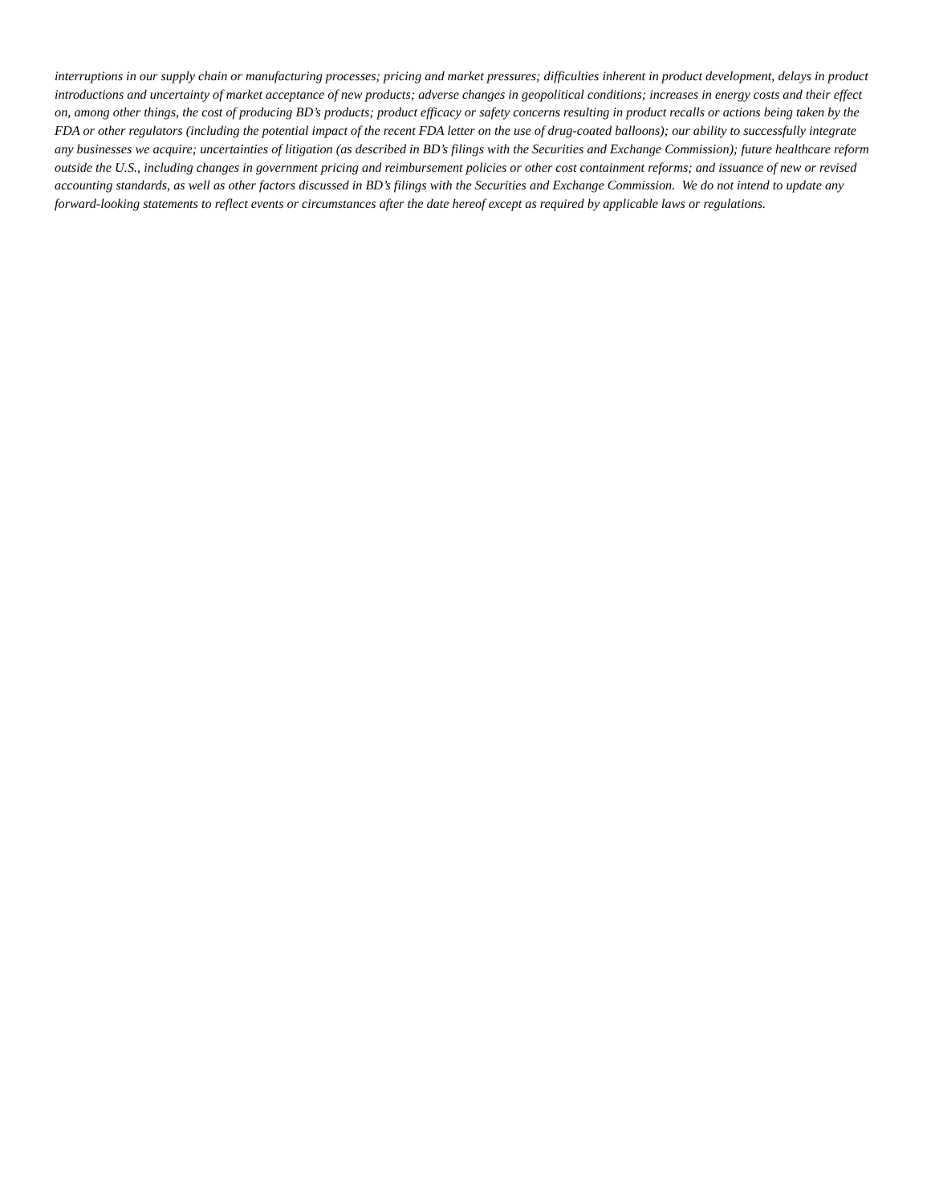interruptions in our supply chain or manufacturing processes; pricing and market pressures; difficulties inherent in product development, delays in product introductions and uncertainty of market acceptance of new products; adverse changes in geopolitical conditions; increases in energy costs and their effect on, among other things, the cost of producing BD’s products; product efficacy or safety concerns resulting in product recalls or actions being taken by the FDA or other regulators (including the potential impact of the recent FDA letter on the use of drug-coated balloons); our ability to successfully integrate any businesses we acquire; uncertainties of litigation (as described in BD’s filings with the Securities and Exchange Commission); future healthcare reform outside the U.S., including changes in government pricing and reimbursement policies or other cost containment reforms; and issuance of new or revised accounting standards, as well as other factors discussed in BD’s filings with the Securities and Exchange Commission. We do not intend to update any forward-looking statements to reflect events or circumstances after the date hereof except as required by applicable laws or regulations.